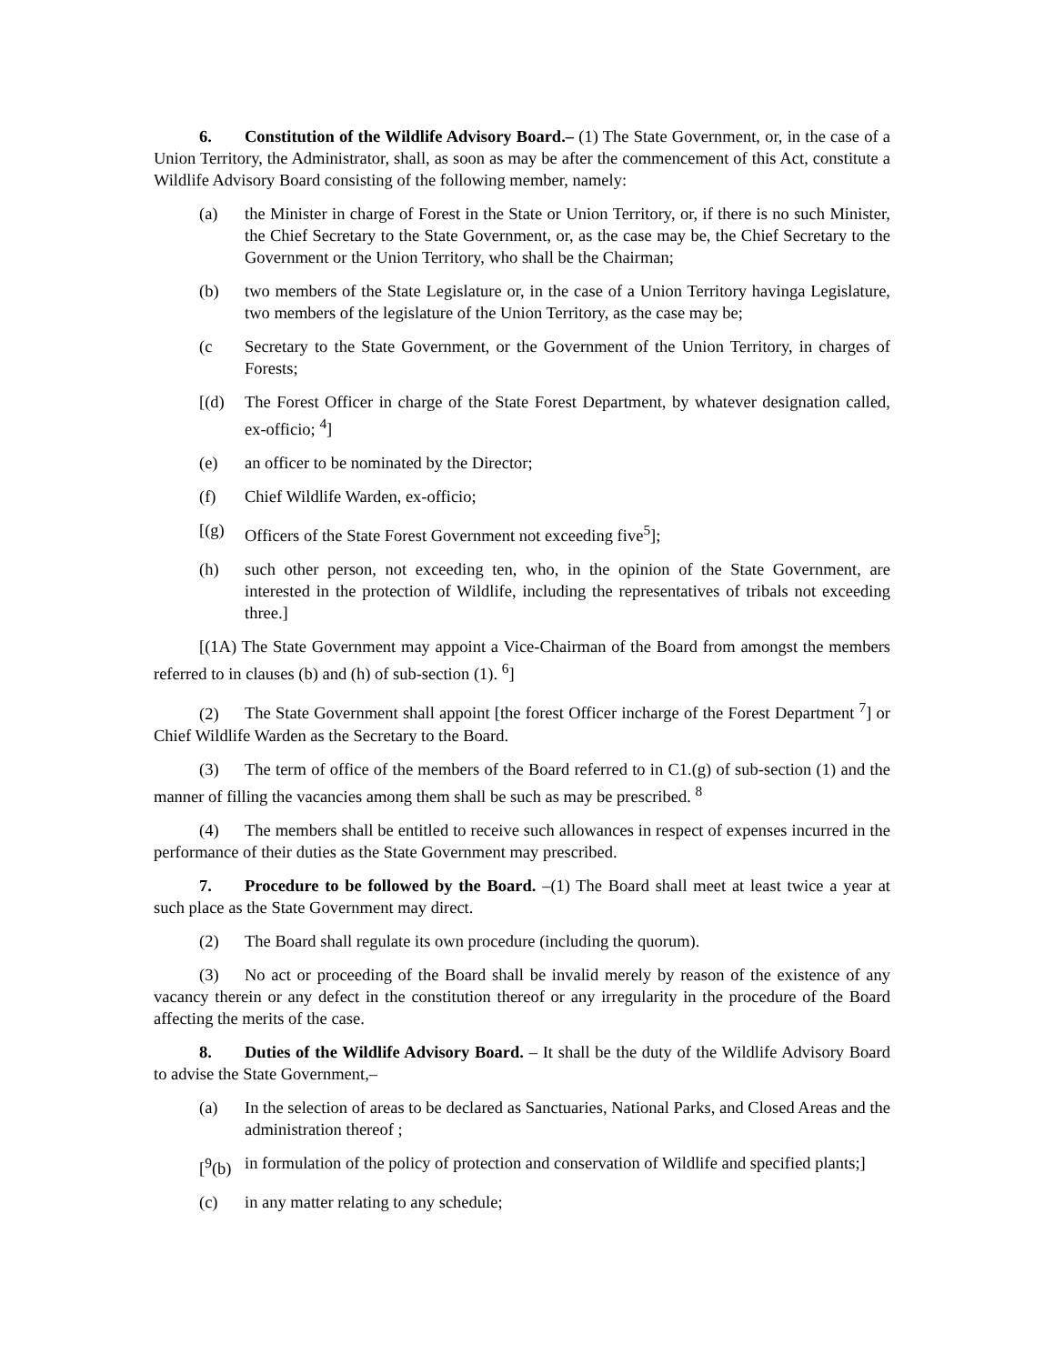6. Constitution of the Wildlife Advisory Board.– (1) The State Government, or, in the case of a Union Territory, the Administrator, shall, as soon as may be after the commencement of this Act, constitute a Wildlife Advisory Board consisting of the following member, namely:
(a) the Minister in charge of Forest in the State or Union Territory, or, if there is no such Minister, the Chief Secretary to the State Government, or, as the case may be, the Chief Secretary to the Government or the Union Territory, who shall be the Chairman;
(b) two members of the State Legislature or, in the case of a Union Territory havinga Legislature, two members of the legislature of the Union Territory, as the case may be;
(c Secretary to the State Government, or the Government of the Union Territory, in charges of Forests;
[(d) The Forest Officer in charge of the State Forest Department, by whatever designation called, ex-officio; <sup>4</sup>]
(e) an officer to be nominated by the Director;
(f) Chief Wildlife Warden, ex-officio;
[(g) Officers of the State Forest Government not exceeding five<sup>5</sup>];
(h) such other person, not exceeding ten, who, in the opinion of the State Government, are interested in the protection of Wildlife, including the representatives of tribals not exceeding three.]
[(1A) The State Government may appoint a Vice-Chairman of the Board from amongst the members referred to in clauses (b) and (h) of sub-section (1). <sup>6</sup>]
(2) The State Government shall appoint [the forest Officer incharge of the Forest Department <sup>7</sup>] or Chief Wildlife Warden as the Secretary to the Board.
(3) The term of office of the members of the Board referred to in C1.(g) of sub-section (1) and the manner of filling the vacancies among them shall be such as may be prescribed. <sup>8</sup>
(4) The members shall be entitled to receive such allowances in respect of expenses incurred in the performance of their duties as the State Government may prescribed.
7. Procedure to be followed by the Board. –(1) The Board shall meet at least twice a year at such place as the State Government may direct.
(2) The Board shall regulate its own procedure (including the quorum).
(3) No act or proceeding of the Board shall be invalid merely by reason of the existence of any vacancy therein or any defect in the constitution thereof or any irregularity in the procedure of the Board affecting the merits of the case.
8. Duties of the Wildlife Advisory Board. – It shall be the duty of the Wildlife Advisory Board to advise the State Government,–
(a) In the selection of areas to be declared as Sanctuaries, National Parks, and Closed Areas and the administration thereof ;
[<sup>9</sup>(b) in formulation of the policy of protection and conservation of Wildlife and specified plants;]
(c) in any matter relating to any schedule;